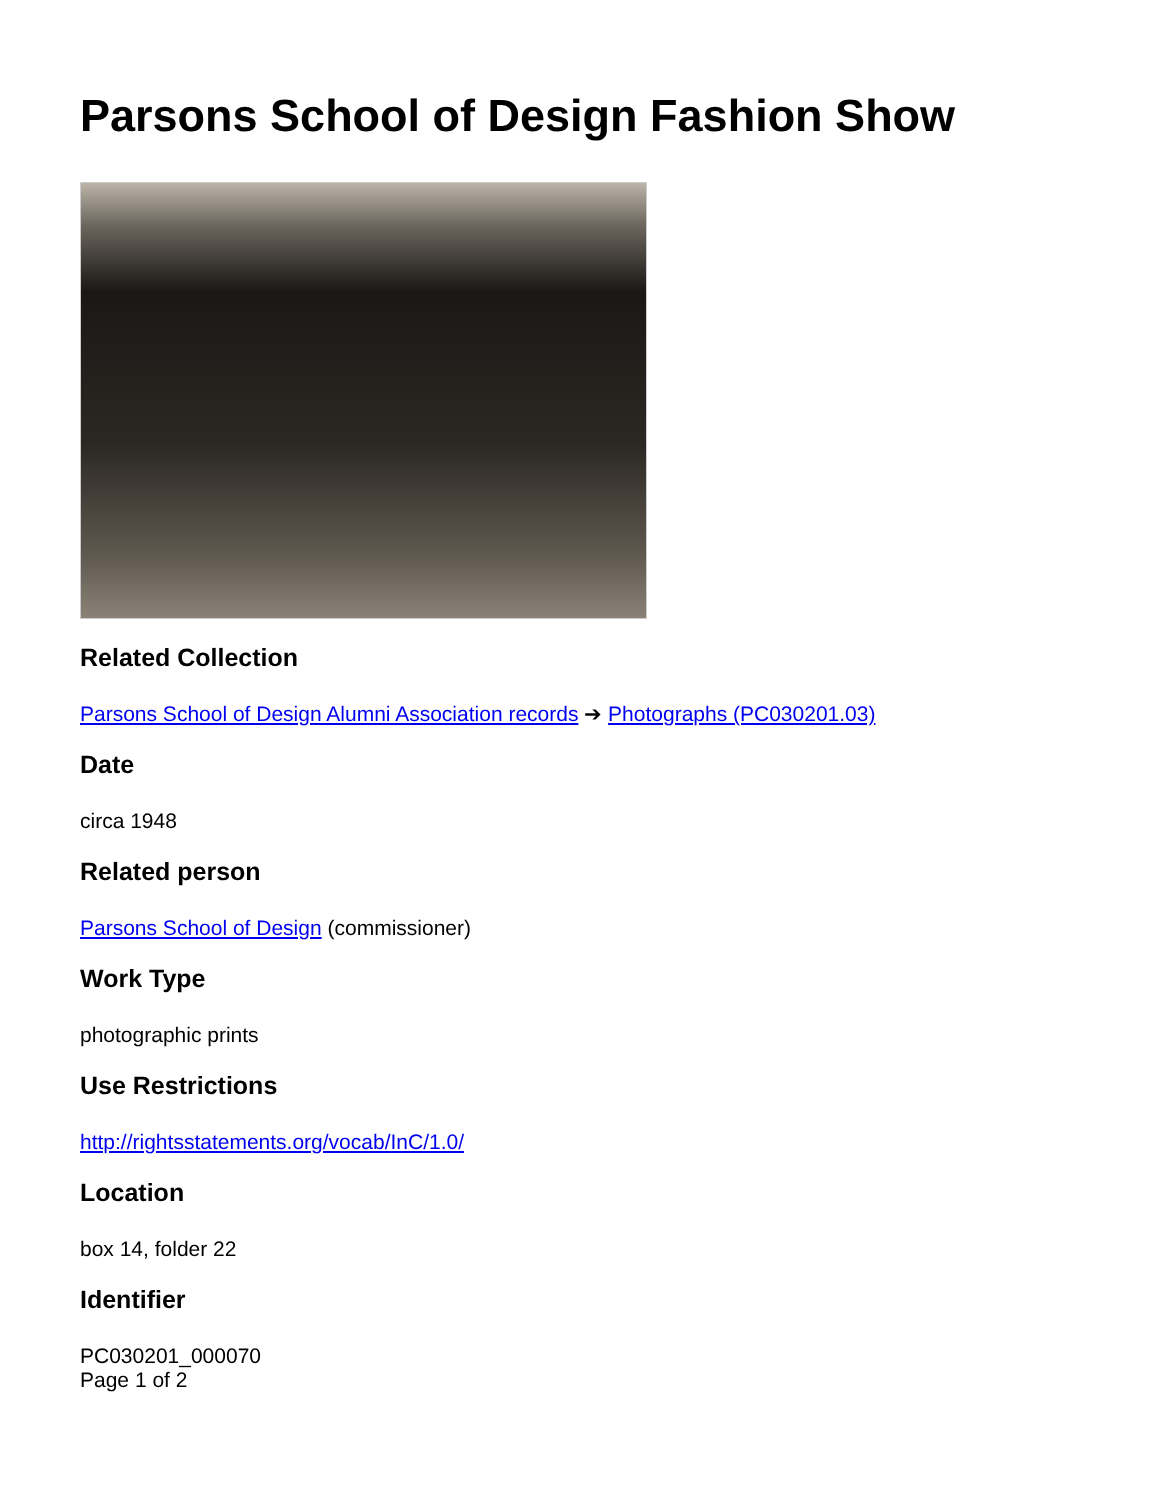Parsons School of Design Fashion Show
Related Collection
Parsons School of Design Alumni Association records ➔ Photographs (PC030201.03)
Date
circa 1948
Related person
Parsons School of Design (commissioner)
Work Type
photographic prints
Use Restrictions
http://rightsstatements.org/vocab/InC/1.0/
Location
box 14, folder 22
Identifier
PC030201_000070
Page 1 of 2